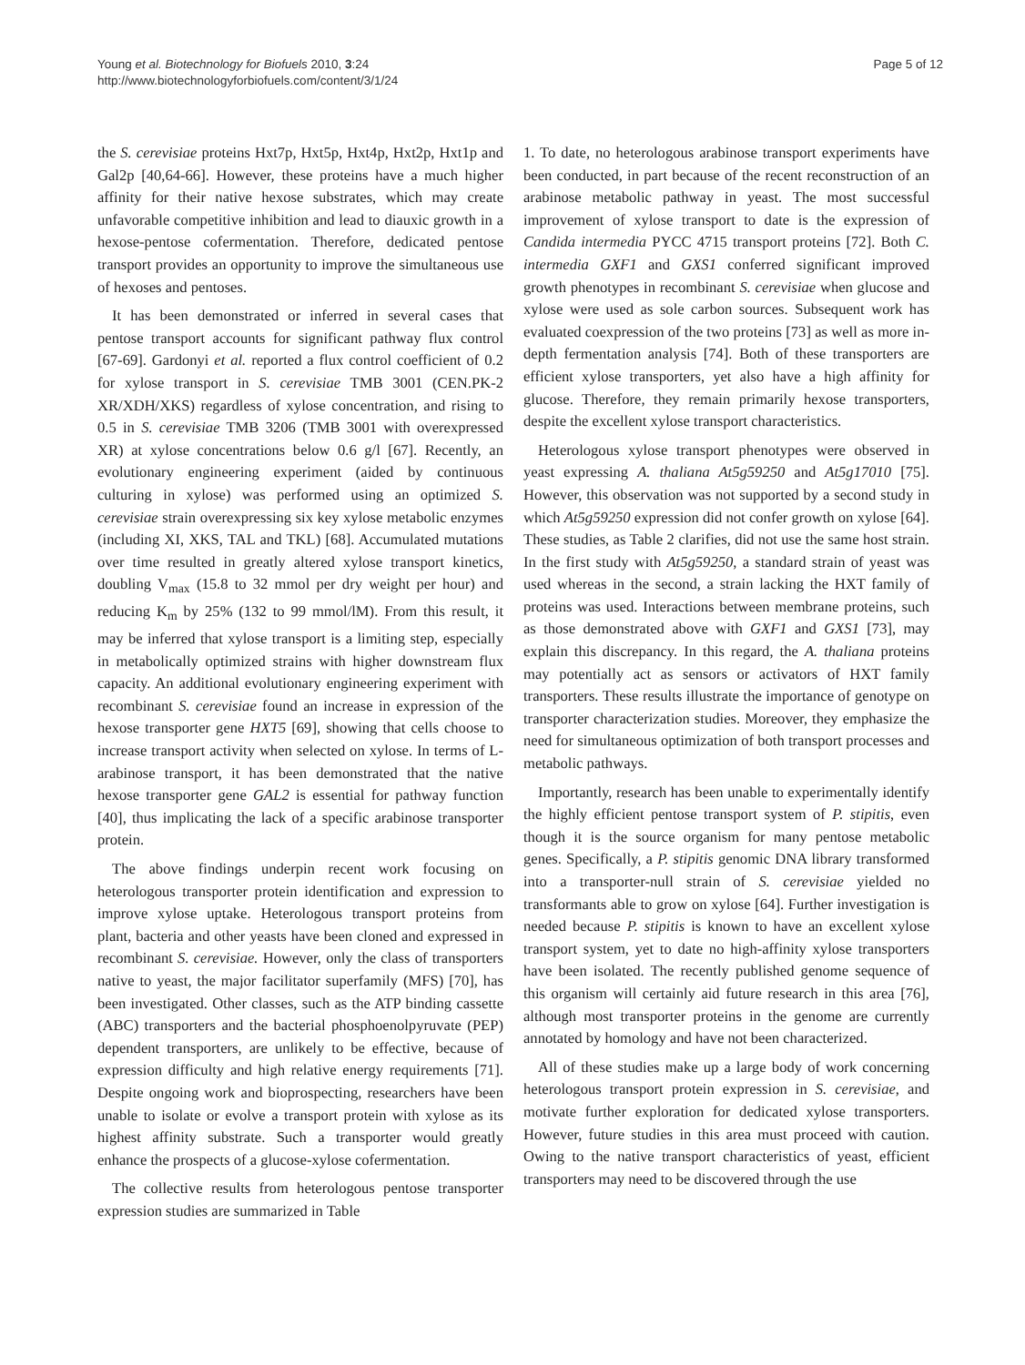Young et al. Biotechnology for Biofuels 2010, 3:24
http://www.biotechnologyforbiofuels.com/content/3/1/24
Page 5 of 12
the S. cerevisiae proteins Hxt7p, Hxt5p, Hxt4p, Hxt2p, Hxt1p and Gal2p [40,64-66]. However, these proteins have a much higher affinity for their native hexose substrates, which may create unfavorable competitive inhibition and lead to diauxic growth in a hexose-pentose cofermentation. Therefore, dedicated pentose transport provides an opportunity to improve the simultaneous use of hexoses and pentoses.
It has been demonstrated or inferred in several cases that pentose transport accounts for significant pathway flux control [67-69]. Gardonyi et al. reported a flux control coefficient of 0.2 for xylose transport in S. cerevisiae TMB 3001 (CEN.PK-2 XR/XDH/XKS) regardless of xylose concentration, and rising to 0.5 in S. cerevisiae TMB 3206 (TMB 3001 with overexpressed XR) at xylose concentrations below 0.6 g/l [67]. Recently, an evolutionary engineering experiment (aided by continuous culturing in xylose) was performed using an optimized S. cerevisiae strain overexpressing six key xylose metabolic enzymes (including XI, XKS, TAL and TKL) [68]. Accumulated mutations over time resulted in greatly altered xylose transport kinetics, doubling V<sub>max</sub> (15.8 to 32 mmol per dry weight per hour) and reducing K<sub>m</sub> by 25% (132 to 99 mmol/lM). From this result, it may be inferred that xylose transport is a limiting step, especially in metabolically optimized strains with higher downstream flux capacity. An additional evolutionary engineering experiment with recombinant S. cerevisiae found an increase in expression of the hexose transporter gene HXT5 [69], showing that cells choose to increase transport activity when selected on xylose. In terms of L-arabinose transport, it has been demonstrated that the native hexose transporter gene GAL2 is essential for pathway function [40], thus implicating the lack of a specific arabinose transporter protein.
The above findings underpin recent work focusing on heterologous transporter protein identification and expression to improve xylose uptake. Heterologous transport proteins from plant, bacteria and other yeasts have been cloned and expressed in recombinant S. cerevisiae. However, only the class of transporters native to yeast, the major facilitator superfamily (MFS) [70], has been investigated. Other classes, such as the ATP binding cassette (ABC) transporters and the bacterial phosphoenolpyruvate (PEP) dependent transporters, are unlikely to be effective, because of expression difficulty and high relative energy requirements [71]. Despite ongoing work and bioprospecting, researchers have been unable to isolate or evolve a transport protein with xylose as its highest affinity substrate. Such a transporter would greatly enhance the prospects of a glucose-xylose cofermentation.
The collective results from heterologous pentose transporter expression studies are summarized in Table
1. To date, no heterologous arabinose transport experiments have been conducted, in part because of the recent reconstruction of an arabinose metabolic pathway in yeast. The most successful improvement of xylose transport to date is the expression of Candida intermedia PYCC 4715 transport proteins [72]. Both C. intermedia GXF1 and GXS1 conferred significant improved growth phenotypes in recombinant S. cerevisiae when glucose and xylose were used as sole carbon sources. Subsequent work has evaluated coexpression of the two proteins [73] as well as more in-depth fermentation analysis [74]. Both of these transporters are efficient xylose transporters, yet also have a high affinity for glucose. Therefore, they remain primarily hexose transporters, despite the excellent xylose transport characteristics.
Heterologous xylose transport phenotypes were observed in yeast expressing A. thaliana At5g59250 and At5g17010 [75]. However, this observation was not supported by a second study in which At5g59250 expression did not confer growth on xylose [64]. These studies, as Table 2 clarifies, did not use the same host strain. In the first study with At5g59250, a standard strain of yeast was used whereas in the second, a strain lacking the HXT family of proteins was used. Interactions between membrane proteins, such as those demonstrated above with GXF1 and GXS1 [73], may explain this discrepancy. In this regard, the A. thaliana proteins may potentially act as sensors or activators of HXT family transporters. These results illustrate the importance of genotype on transporter characterization studies. Moreover, they emphasize the need for simultaneous optimization of both transport processes and metabolic pathways.
Importantly, research has been unable to experimentally identify the highly efficient pentose transport system of P. stipitis, even though it is the source organism for many pentose metabolic genes. Specifically, a P. stipitis genomic DNA library transformed into a transporter-null strain of S. cerevisiae yielded no transformants able to grow on xylose [64]. Further investigation is needed because P. stipitis is known to have an excellent xylose transport system, yet to date no high-affinity xylose transporters have been isolated. The recently published genome sequence of this organism will certainly aid future research in this area [76], although most transporter proteins in the genome are currently annotated by homology and have not been characterized.
All of these studies make up a large body of work concerning heterologous transport protein expression in S. cerevisiae, and motivate further exploration for dedicated xylose transporters. However, future studies in this area must proceed with caution. Owing to the native transport characteristics of yeast, efficient transporters may need to be discovered through the use